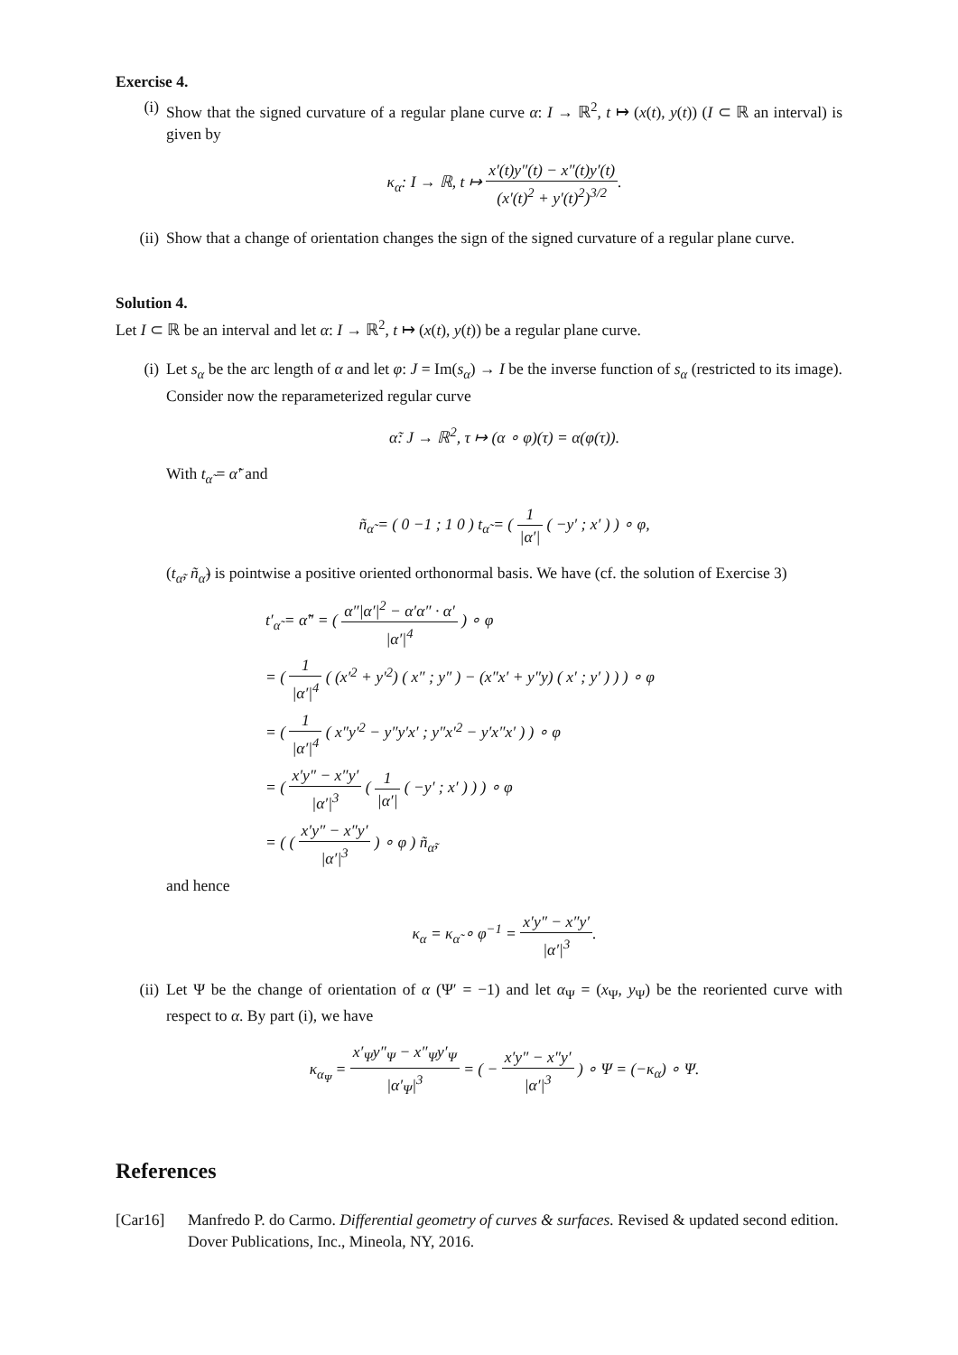Exercise 4.
(i) Show that the signed curvature of a regular plane curve α: I → ℝ<sup>2</sup>, t ↦ (x(t), y(t)) (I ⊂ ℝ an interval) is given by
κ<sub>α</sub>: I → ℝ, t ↦ x′(t)y″(t) − x″(t)y′(t) (x′(t)<sup>2</sup> + y′(t)<sup>2</sup>)<sup>3/2</sup>.
(ii) Show that a change of orientation changes the sign of the signed curvature of a regular plane curve.
Solution 4.
Let I ⊂ ℝ be an interval and let α: I → ℝ<sup>2</sup>, t ↦ (x(t), y(t)) be a regular plane curve.
(i) Let s<sub>α</sub> be the arc length of α and let φ: J = Im(s<sub>α</sub>) → I be the inverse function of s<sub>α</sub> (restricted to its image). Consider now the reparameterized regular curve
α̃: J → ℝ<sup>2</sup>, τ ↦ (α ∘ φ)(τ) = α(φ(τ)).
With t<sub>α̃</sub> = α̃′ and
ñ<sub>α̃</sub> = ( 0 −1 ; 1 0 ) t<sub>α̃</sub> = ( 1 |α′| ( −y′ ; x′ ) ) ∘ φ,
(t<sub>α̃</sub>, ñ<sub>α̃</sub>) is pointwise a positive oriented orthonormal basis. We have (cf. the solution of Exercise 3)
t′<sub>α̃</sub> = α̃″ = ( α″|α′|<sup>2</sup> − α′α″ · α′ |α′|<sup>4</sup> ) ∘ φ
= ( 1 |α′|<sup>4</sup> ( (x′<sup>2</sup> + y′<sup>2</sup>) ( x″ ; y″ ) − (x″x′ + y″y) ( x′ ; y′ ) ) ) ∘ φ
= ( 1 |α′|<sup>4</sup> ( x″y′<sup>2</sup> − y″y′x′ ; y″x′<sup>2</sup> − y′x″x′ ) ) ∘ φ
= ( x′y″ − x″y′ |α′|<sup>3</sup> ( 1 |α′| ( −y′ ; x′ ) ) ) ∘ φ
= ( ( x′y″ − x″y′ |α′|<sup>3</sup> ) ∘ φ ) ñ<sub>α̃</sub>,
and hence
κ<sub>α</sub> = κ<sub>α̃</sub> ∘ φ<sup>−1</sup> = x′y″ − x″y′ |α′|<sup>3</sup>.
(ii) Let Ψ be the change of orientation of α (Ψ′ = −1) and let α<sub>Ψ</sub> = (x<sub>Ψ</sub>, y<sub>Ψ</sub>) be the reoriented curve with respect to α. By part (i), we have
κ<sub>α<sub>Ψ</sub></sub> = x′<sub>Ψ</sub>y″<sub>Ψ</sub> − x″<sub>Ψ</sub>y′<sub>Ψ</sub> |α′<sub>Ψ</sub>|<sup>3</sup> = ( − x′y″ − x″y′ |α′|<sup>3</sup> ) ∘ Ψ = (−κ<sub>α</sub>) ∘ Ψ.
References
[Car16] Manfredo P. do Carmo. Differential geometry of curves & surfaces. Revised & updated second edition. Dover Publications, Inc., Mineola, NY, 2016.